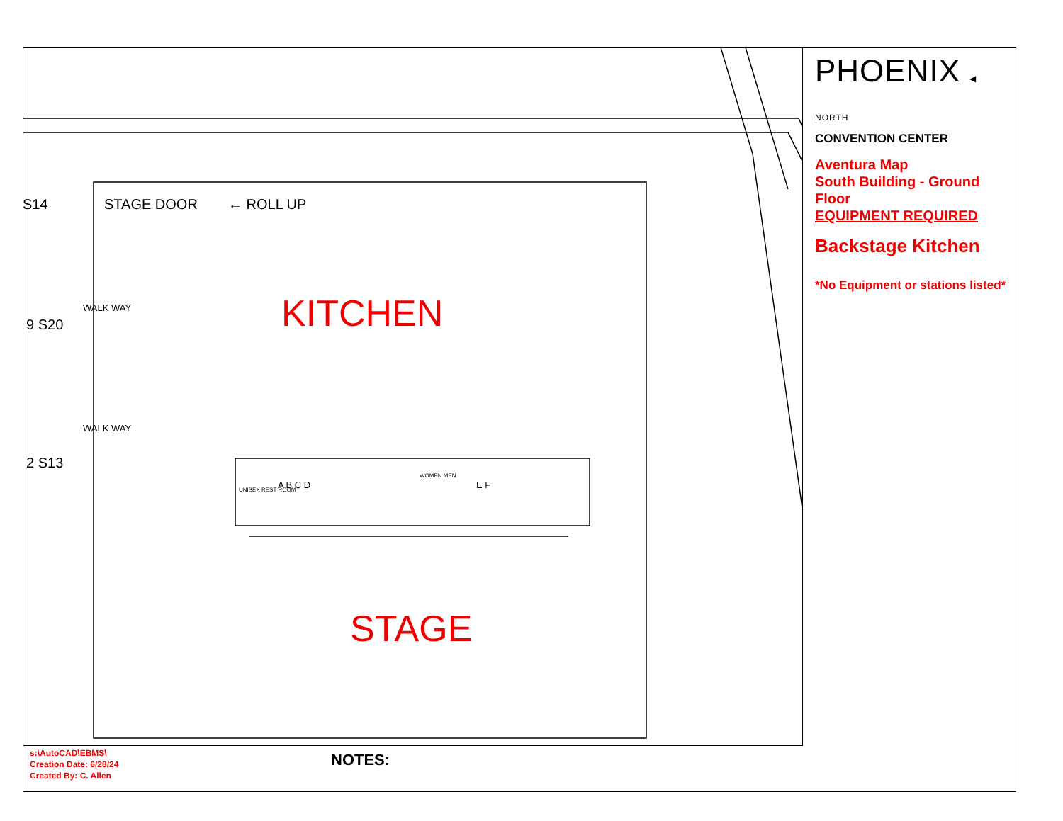S14 STAGE DOOR ← ROLL UP
9 S20
2 S13
WALK WAY
WALK WAY
UNISEX REST ROOM A B C D
WOMEN MEN
E F
KITCHEN
STAGE
PHOENIX ◀ NORTH
CONVENTION CENTER
Aventura Map
South Building - Ground Floor
EQUIPMENT REQUIRED
Backstage Kitchen
*No Equipment or stations listed*
s:\AutoCAD\EBMS\
Creation Date: 6/28/24
Created By: C. Allen
NOTES: